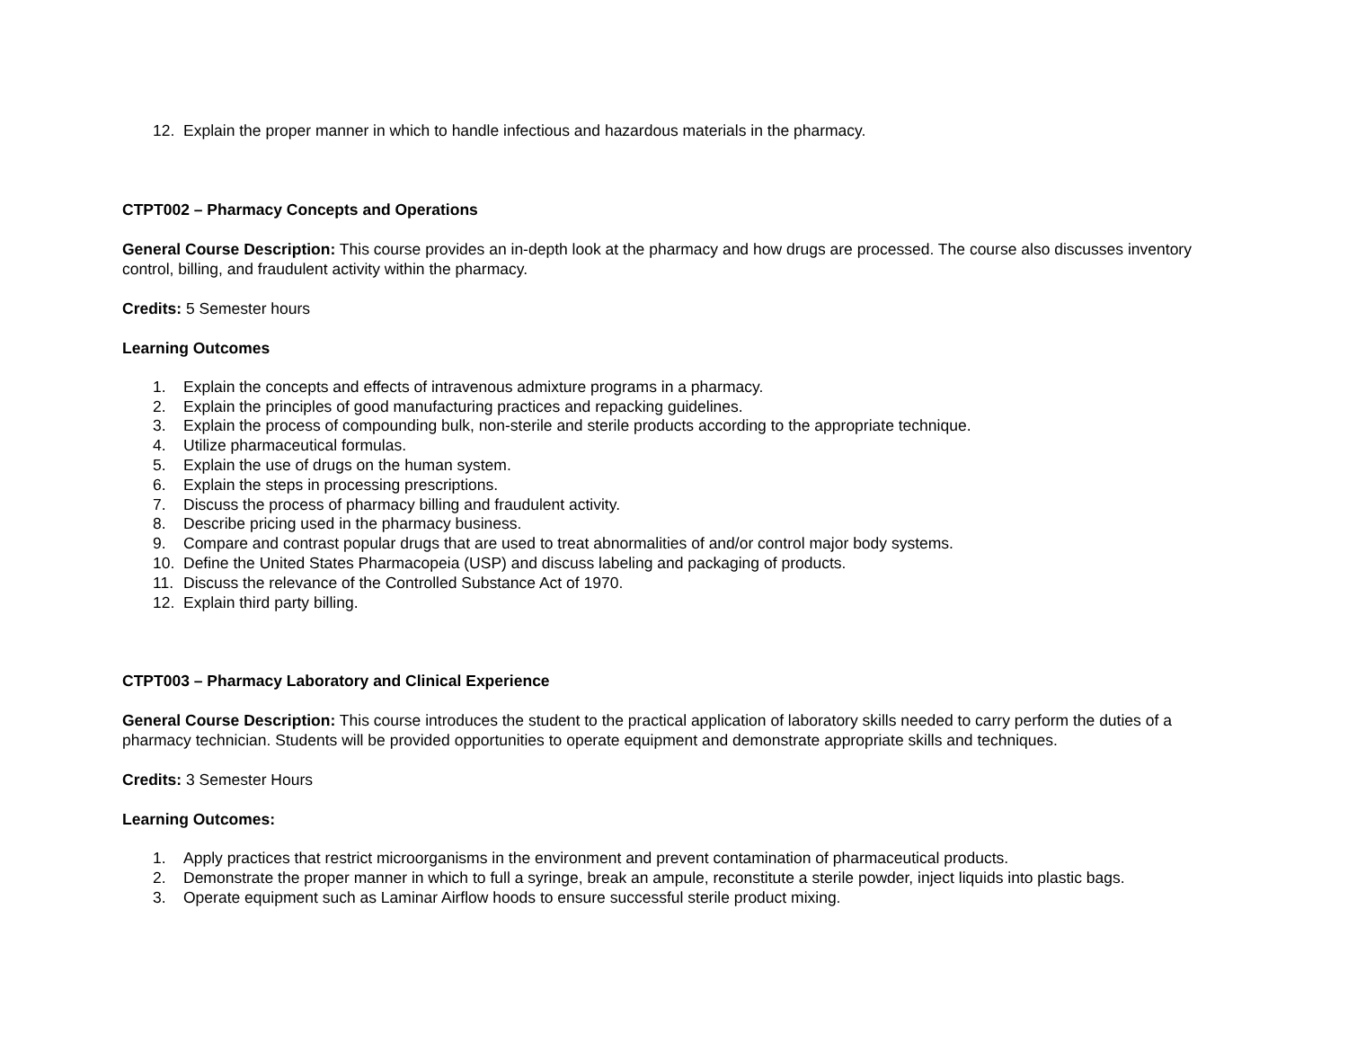12. Explain the proper manner in which to handle infectious and hazardous materials in the pharmacy.
CTPT002 – Pharmacy Concepts and Operations
General Course Description: This course provides an in-depth look at the pharmacy and how drugs are processed. The course also discusses inventory control, billing, and fraudulent activity within the pharmacy.
Credits: 5 Semester hours
Learning Outcomes
1. Explain the concepts and effects of intravenous admixture programs in a pharmacy.
2. Explain the principles of good manufacturing practices and repacking guidelines.
3. Explain the process of compounding bulk, non-sterile and sterile products according to the appropriate technique.
4. Utilize pharmaceutical formulas.
5. Explain the use of drugs on the human system.
6. Explain the steps in processing prescriptions.
7. Discuss the process of pharmacy billing and fraudulent activity.
8. Describe pricing used in the pharmacy business.
9. Compare and contrast popular drugs that are used to treat abnormalities of and/or control major body systems.
10. Define the United States Pharmacopeia (USP) and discuss labeling and packaging of products.
11. Discuss the relevance of the Controlled Substance Act of 1970.
12. Explain third party billing.
CTPT003 – Pharmacy Laboratory and Clinical Experience
General Course Description: This course introduces the student to the practical application of laboratory skills needed to carry perform the duties of a pharmacy technician. Students will be provided opportunities to operate equipment and demonstrate appropriate skills and techniques.
Credits: 3 Semester Hours
Learning Outcomes:
1. Apply practices that restrict microorganisms in the environment and prevent contamination of pharmaceutical products.
2. Demonstrate the proper manner in which to full a syringe, break an ampule, reconstitute a sterile powder, inject liquids into plastic bags.
3. Operate equipment such as Laminar Airflow hoods to ensure successful sterile product mixing.